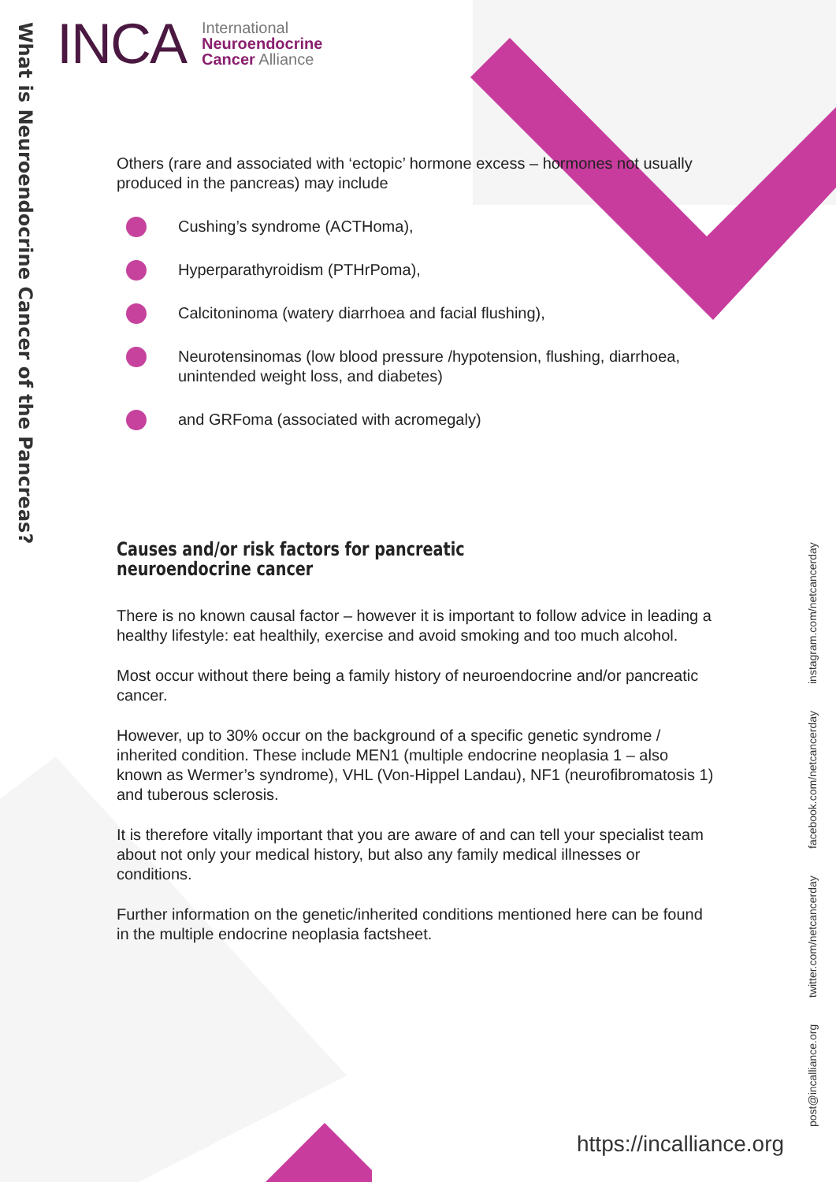What is Neuroendocrine Cancer of the Pancreas?
INCA
International
Neuroendocrine
Cancer Alliance
Others (rare and associated with ‘ectopic’ hormone excess – hormones not usually produced in the pancreas) may include
Cushing’s syndrome (ACTHoma),
Hyperparathyroidism (PTHrPoma),
Calcitoninoma (watery diarrhoea and facial flushing),
Neurotensinomas (low blood pressure /hypotension, flushing, diarrhoea, unintended weight loss, and diabetes)
and GRFoma (associated with acromegaly)
Causes and/or risk factors for pancreatic neuroendocrine cancer
There is no known causal factor – however it is important to follow advice in leading a healthy lifestyle: eat healthily, exercise and avoid smoking and too much alcohol.
Most occur without there being a family history of neuroendocrine and/or pancreatic cancer.
However, up to 30% occur on the background of a specific genetic syndrome / inherited condition. These include MEN1 (multiple endocrine neoplasia 1 – also known as Wermer’s syndrome), VHL (Von-Hippel Landau), NF1 (neurofibromatosis 1) and tuberous sclerosis.
It is therefore vitally important that you are aware of and can tell your specialist team about not only your medical history, but also any family medical illnesses or conditions.
Further information on the genetic/inherited conditions mentioned here can be found in the multiple endocrine neoplasia factsheet.
post@incalliance.org twitter.com/netcancerday facebook.com/netcancerday instagram.com/netcancerday
https://incalliance.org